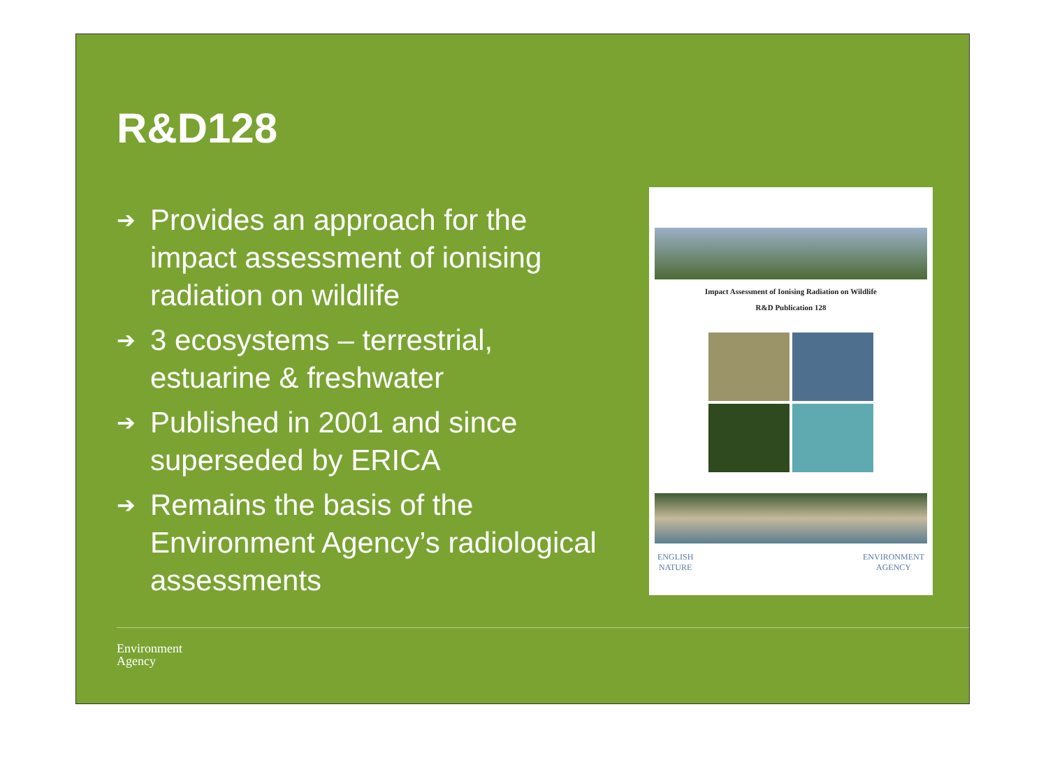R&D128
➔ Provides an approach for the impact assessment of ionising radiation on wildlife
➔ 3 ecosystems – terrestrial, estuarine & freshwater
➔ Published in 2001 and since superseded by ERICA
➔ Remains the basis of the Environment Agency’s radiological assessments
Impact Assessment of Ionising Radiation on Wildlife
R&D Publication 128
ENGLISH
NATURE ENVIRONMENT
AGENCY
Environment
Agency